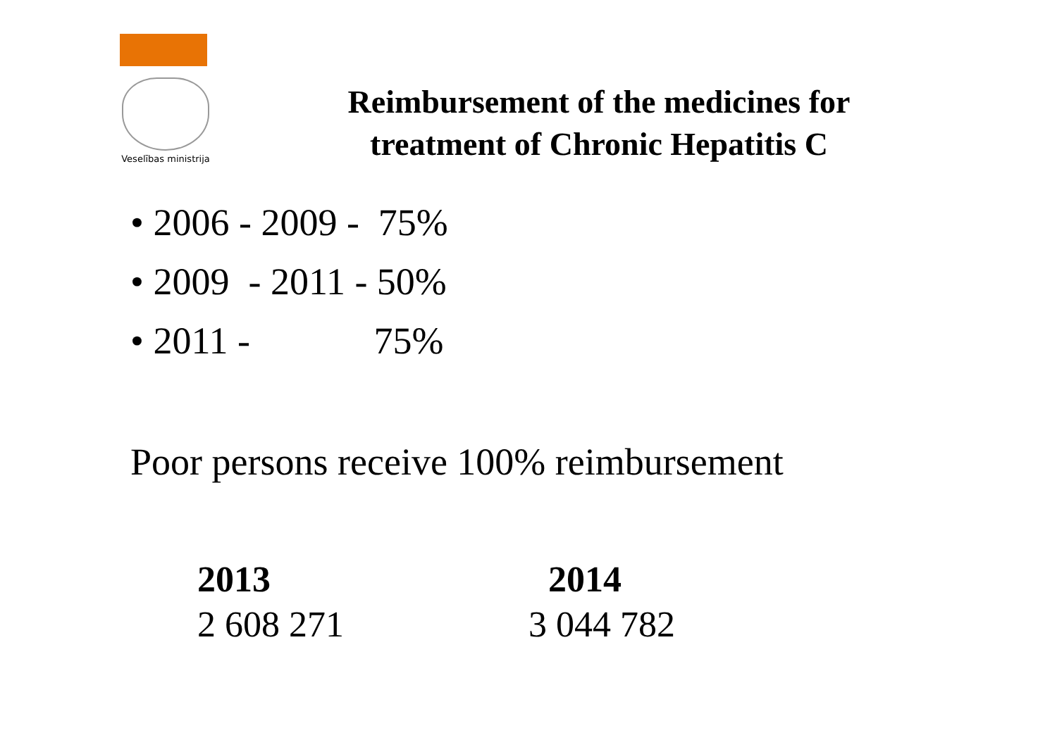Veselības ministrija
Reimbursement of the medicines for
treatment of Chronic Hepatitis C
• 2006 - 2009 - 75%
• 2009 - 2011 - 50%
• 2011 - 75%
Poor persons receive 100% reimbursement
| 2013 | 2014 |
| --- | --- |
| 2 608 271 | 3 044 782 |